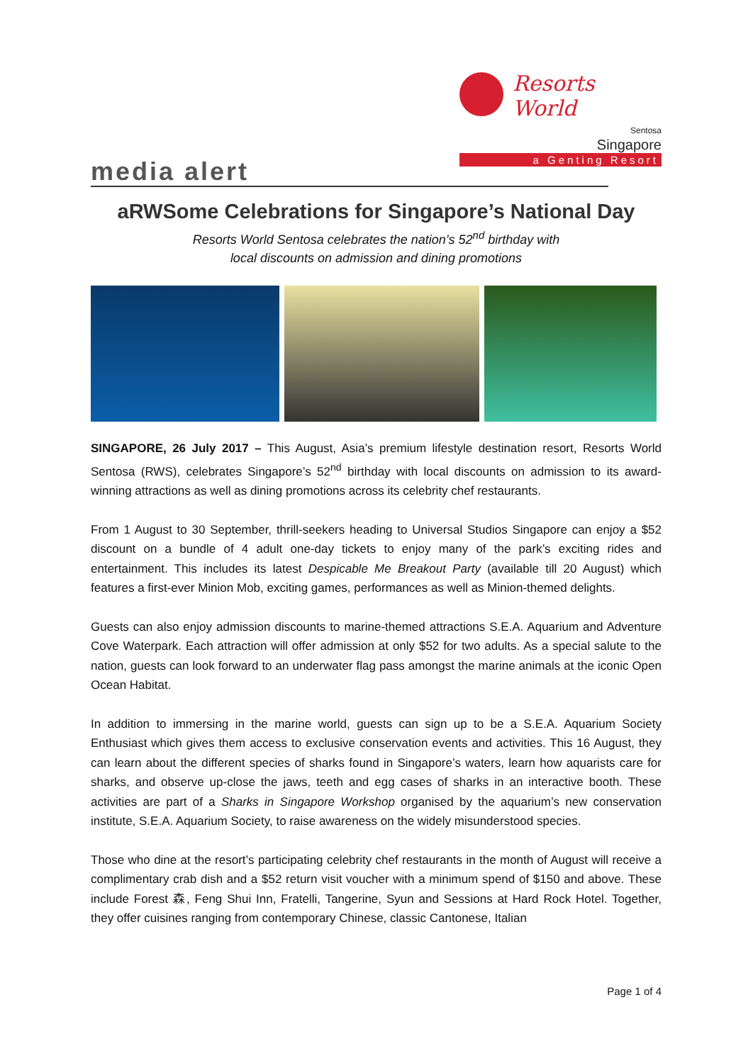Resorts World
Sentosa
Singapore
a Genting Resort
media alert
aRWSome Celebrations for Singapore’s National Day
Resorts World Sentosa celebrates the nation’s 52<sup>nd</sup> birthday with
local discounts on admission and dining promotions
SINGAPORE, 26 July 2017 – This August, Asia’s premium lifestyle destination resort, Resorts World Sentosa (RWS), celebrates Singapore’s 52<sup>nd</sup> birthday with local discounts on admission to its award-winning attractions as well as dining promotions across its celebrity chef restaurants.
From 1 August to 30 September, thrill-seekers heading to Universal Studios Singapore can enjoy a $52 discount on a bundle of 4 adult one-day tickets to enjoy many of the park’s exciting rides and entertainment. This includes its latest Despicable Me Breakout Party (available till 20 August) which features a first-ever Minion Mob, exciting games, performances as well as Minion-themed delights.
Guests can also enjoy admission discounts to marine-themed attractions S.E.A. Aquarium and Adventure Cove Waterpark. Each attraction will offer admission at only $52 for two adults. As a special salute to the nation, guests can look forward to an underwater flag pass amongst the marine animals at the iconic Open Ocean Habitat.
In addition to immersing in the marine world, guests can sign up to be a S.E.A. Aquarium Society Enthusiast which gives them access to exclusive conservation events and activities. This 16 August, they can learn about the different species of sharks found in Singapore’s waters, learn how aquarists care for sharks, and observe up-close the jaws, teeth and egg cases of sharks in an interactive booth. These activities are part of a Sharks in Singapore Workshop organised by the aquarium’s new conservation institute, S.E.A. Aquarium Society, to raise awareness on the widely misunderstood species.
Those who dine at the resort’s participating celebrity chef restaurants in the month of August will receive a complimentary crab dish and a $52 return visit voucher with a minimum spend of $150 and above. These include Forest 森, Feng Shui Inn, Fratelli, Tangerine, Syun and Sessions at Hard Rock Hotel. Together, they offer cuisines ranging from contemporary Chinese, classic Cantonese, Italian
Page 1 of 4